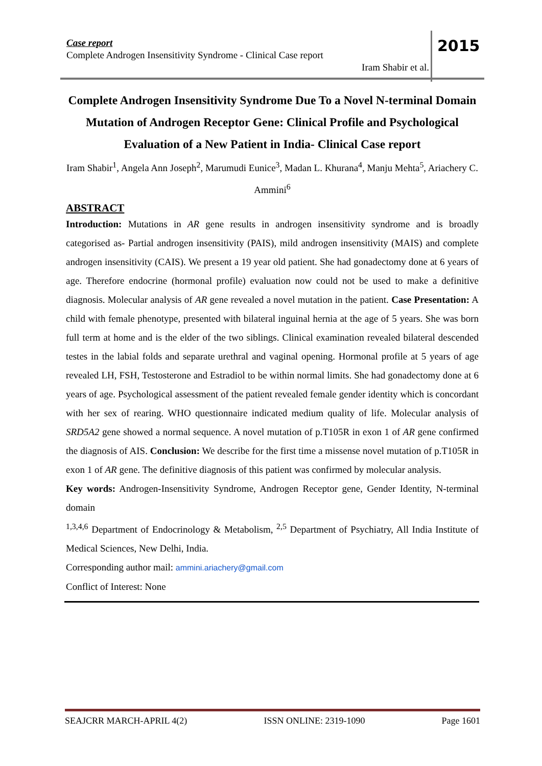Case report
Complete Androgen Insensitivity Syndrome - Clinical Case report
Iram Shabir et al.
2015
Complete Androgen Insensitivity Syndrome Due To a Novel N-terminal Domain Mutation of Androgen Receptor Gene: Clinical Profile and Psychological Evaluation of a New Patient in India- Clinical Case report
Iram Shabir<sup>1</sup>, Angela Ann Joseph<sup>2</sup>, Marumudi Eunice<sup>3</sup>, Madan L. Khurana<sup>4</sup>, Manju Mehta<sup>5</sup>, Ariachery C. Ammini<sup>6</sup>
ABSTRACT
Introduction: Mutations in AR gene results in androgen insensitivity syndrome and is broadly categorised as- Partial androgen insensitivity (PAIS), mild androgen insensitivity (MAIS) and complete androgen insensitivity (CAIS). We present a 19 year old patient. She had gonadectomy done at 6 years of age. Therefore endocrine (hormonal profile) evaluation now could not be used to make a definitive diagnosis. Molecular analysis of AR gene revealed a novel mutation in the patient. Case Presentation: A child with female phenotype, presented with bilateral inguinal hernia at the age of 5 years. She was born full term at home and is the elder of the two siblings. Clinical examination revealed bilateral descended testes in the labial folds and separate urethral and vaginal opening. Hormonal profile at 5 years of age revealed LH, FSH, Testosterone and Estradiol to be within normal limits. She had gonadectomy done at 6 years of age. Psychological assessment of the patient revealed female gender identity which is concordant with her sex of rearing. WHO questionnaire indicated medium quality of life. Molecular analysis of SRD5A2 gene showed a normal sequence. A novel mutation of p.T105R in exon 1 of AR gene confirmed the diagnosis of AIS. Conclusion: We describe for the first time a missense novel mutation of p.T105R in exon 1 of AR gene. The definitive diagnosis of this patient was confirmed by molecular analysis.
Key words: Androgen-Insensitivity Syndrome, Androgen Receptor gene, Gender Identity, N-terminal domain
<sup>1,3,4,6</sup> Department of Endocrinology & Metabolism, <sup>2,5</sup> Department of Psychiatry, All India Institute of Medical Sciences, New Delhi, India.
Corresponding author mail: ammini.ariachery@gmail.com
Conflict of Interest: None
SEAJCRR MARCH-APRIL 4(2) ISSN ONLINE: 2319-1090 Page 1601